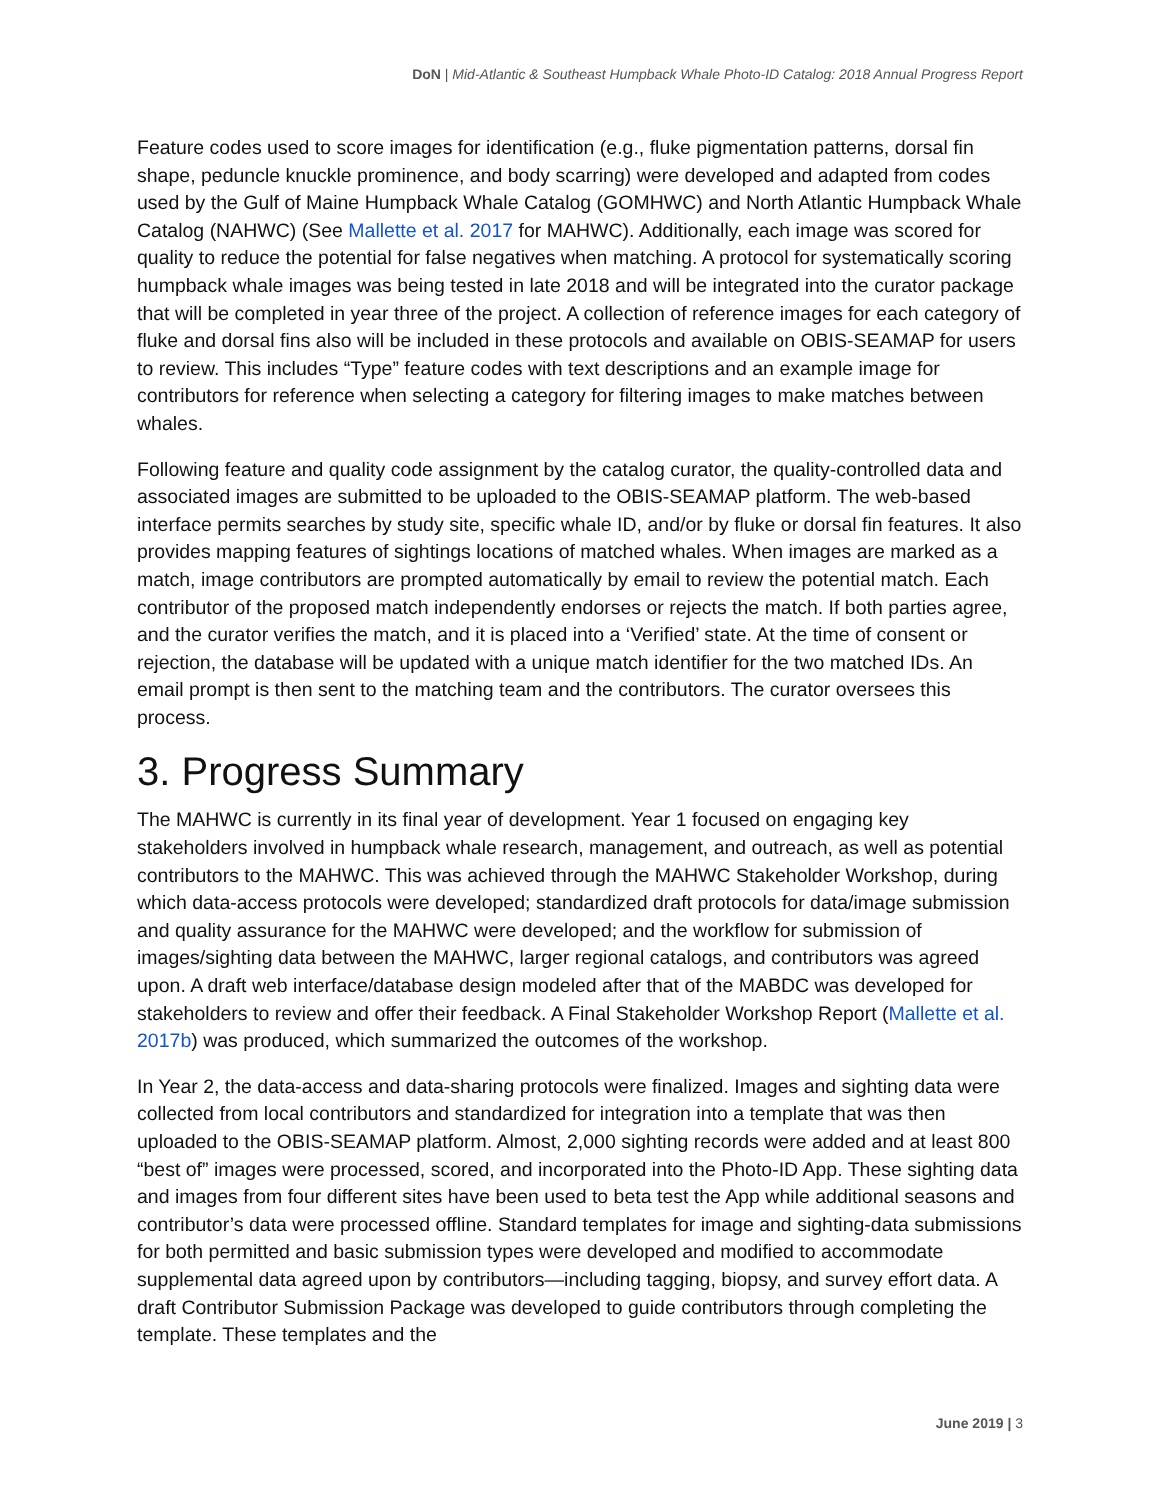DoN | Mid-Atlantic & Southeast Humpback Whale Photo-ID Catalog: 2018 Annual Progress Report
Feature codes used to score images for identification (e.g., fluke pigmentation patterns, dorsal fin shape, peduncle knuckle prominence, and body scarring) were developed and adapted from codes used by the Gulf of Maine Humpback Whale Catalog (GOMHWC) and North Atlantic Humpback Whale Catalog (NAHWC) (See Mallette et al. 2017 for MAHWC). Additionally, each image was scored for quality to reduce the potential for false negatives when matching. A protocol for systematically scoring humpback whale images was being tested in late 2018 and will be integrated into the curator package that will be completed in year three of the project. A collection of reference images for each category of fluke and dorsal fins also will be included in these protocols and available on OBIS-SEAMAP for users to review. This includes “Type” feature codes with text descriptions and an example image for contributors for reference when selecting a category for filtering images to make matches between whales.
Following feature and quality code assignment by the catalog curator, the quality-controlled data and associated images are submitted to be uploaded to the OBIS-SEAMAP platform. The web-based interface permits searches by study site, specific whale ID, and/or by fluke or dorsal fin features. It also provides mapping features of sightings locations of matched whales. When images are marked as a match, image contributors are prompted automatically by email to review the potential match. Each contributor of the proposed match independently endorses or rejects the match. If both parties agree, and the curator verifies the match, and it is placed into a ‘Verified’ state. At the time of consent or rejection, the database will be updated with a unique match identifier for the two matched IDs. An email prompt is then sent to the matching team and the contributors. The curator oversees this process.
3. Progress Summary
The MAHWC is currently in its final year of development. Year 1 focused on engaging key stakeholders involved in humpback whale research, management, and outreach, as well as potential contributors to the MAHWC. This was achieved through the MAHWC Stakeholder Workshop, during which data-access protocols were developed; standardized draft protocols for data/image submission and quality assurance for the MAHWC were developed; and the workflow for submission of images/sighting data between the MAHWC, larger regional catalogs, and contributors was agreed upon. A draft web interface/database design modeled after that of the MABDC was developed for stakeholders to review and offer their feedback. A Final Stakeholder Workshop Report (Mallette et al. 2017b) was produced, which summarized the outcomes of the workshop.
In Year 2, the data-access and data-sharing protocols were finalized. Images and sighting data were collected from local contributors and standardized for integration into a template that was then uploaded to the OBIS-SEAMAP platform. Almost, 2,000 sighting records were added and at least 800 “best of” images were processed, scored, and incorporated into the Photo-ID App. These sighting data and images from four different sites have been used to beta test the App while additional seasons and contributor’s data were processed offline. Standard templates for image and sighting-data submissions for both permitted and basic submission types were developed and modified to accommodate supplemental data agreed upon by contributors—including tagging, biopsy, and survey effort data. A draft Contributor Submission Package was developed to guide contributors through completing the template. These templates and the
June 2019 | 3